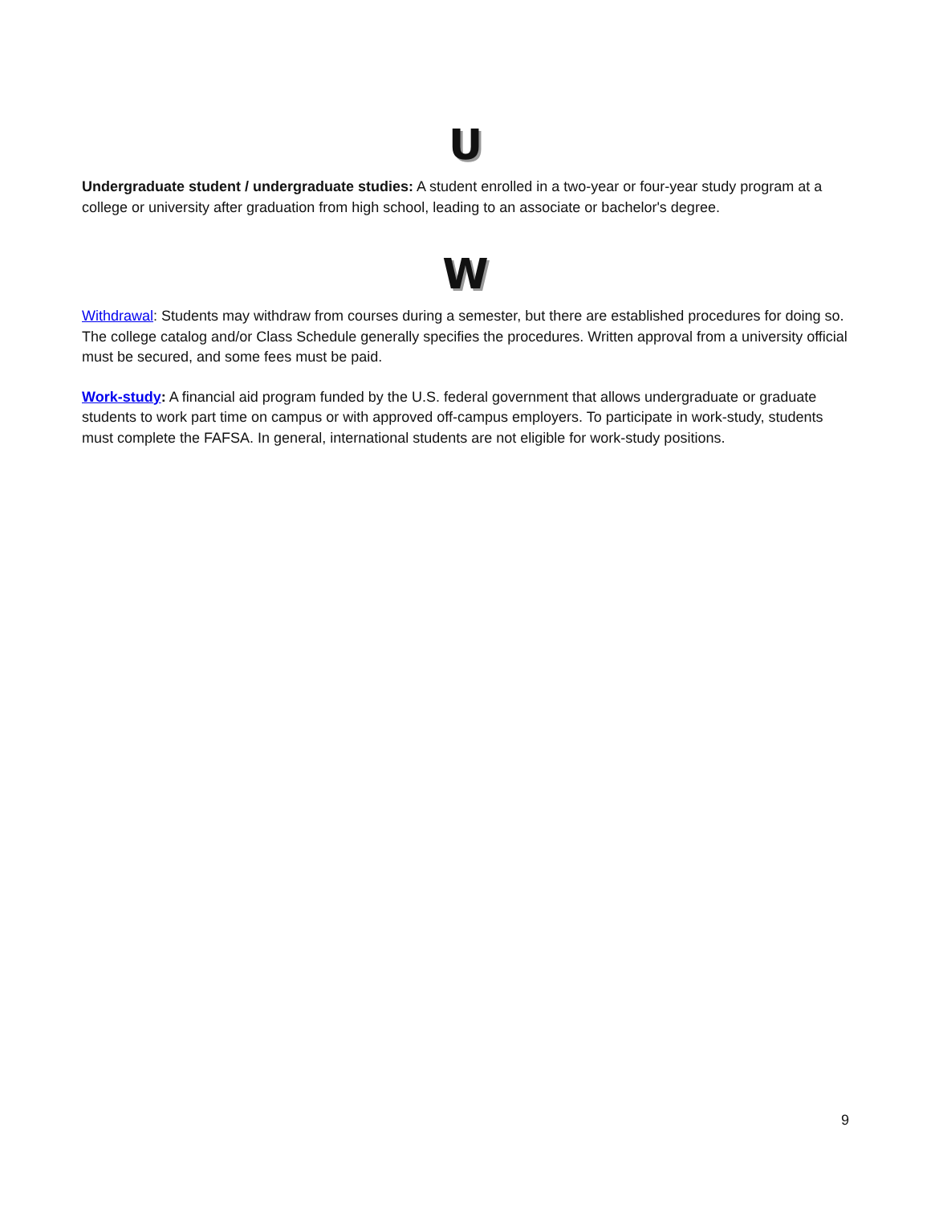U
Undergraduate student / undergraduate studies: A student enrolled in a two-year or four-year study program at a college or university after graduation from high school, leading to an associate or bachelor's degree.
W
Withdrawal: Students may withdraw from courses during a semester, but there are established procedures for doing so. The college catalog and/or Class Schedule generally specifies the procedures. Written approval from a university official must be secured, and some fees must be paid.
Work-study: A financial aid program funded by the U.S. federal government that allows undergraduate or graduate students to work part time on campus or with approved off-campus employers. To participate in work-study, students must complete the FAFSA. In general, international students are not eligible for work-study positions.
9